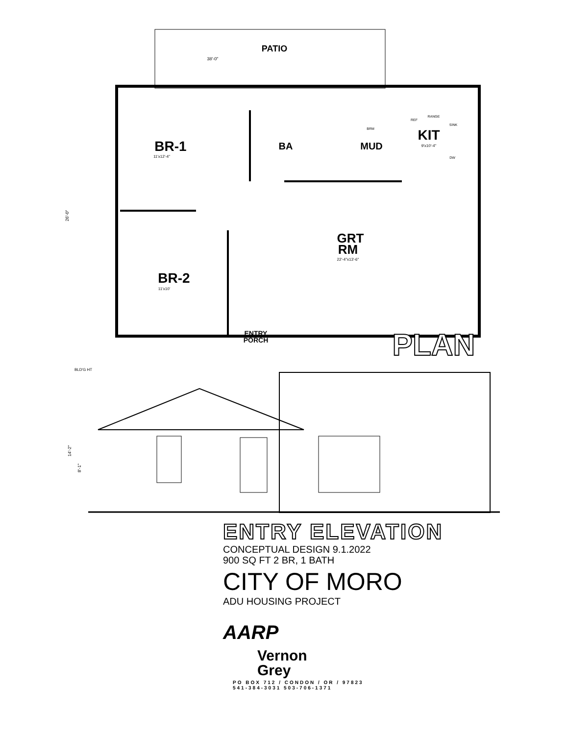PATIO
38'-0"
BR-1
11'x12'-4"
BA
MUD
BRM
KIT
9'x10'-4"
REF
RANGE
SINK
DW
GRT
RM
22'-4"x13'-6"
BR-2
11'x10'
ENTRY
PORCH
PLAN
BLD'G HT
26'-0"
14'-2"
8'-1"
ENTRY ELEVATION
CONCEPTUAL DESIGN 9.1.2022
900 SQ FT 2 BR, 1 BATH
CITY OF MORO
ADU HOUSING PROJECT
AARP
Vernon
Grey
PO BOX 712 / CONDON / OR / 97823
541-384-3031 503-706-1371